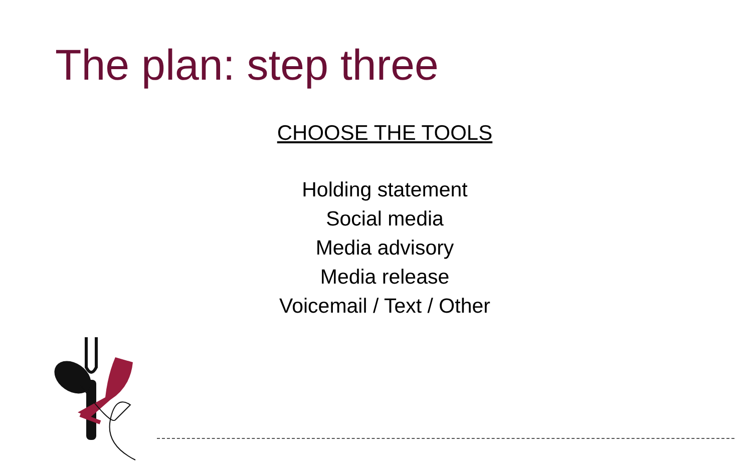The plan: step three
CHOOSE THE TOOLS
Holding statement
Social media
Media advisory
Media release
Voicemail / Text / Other